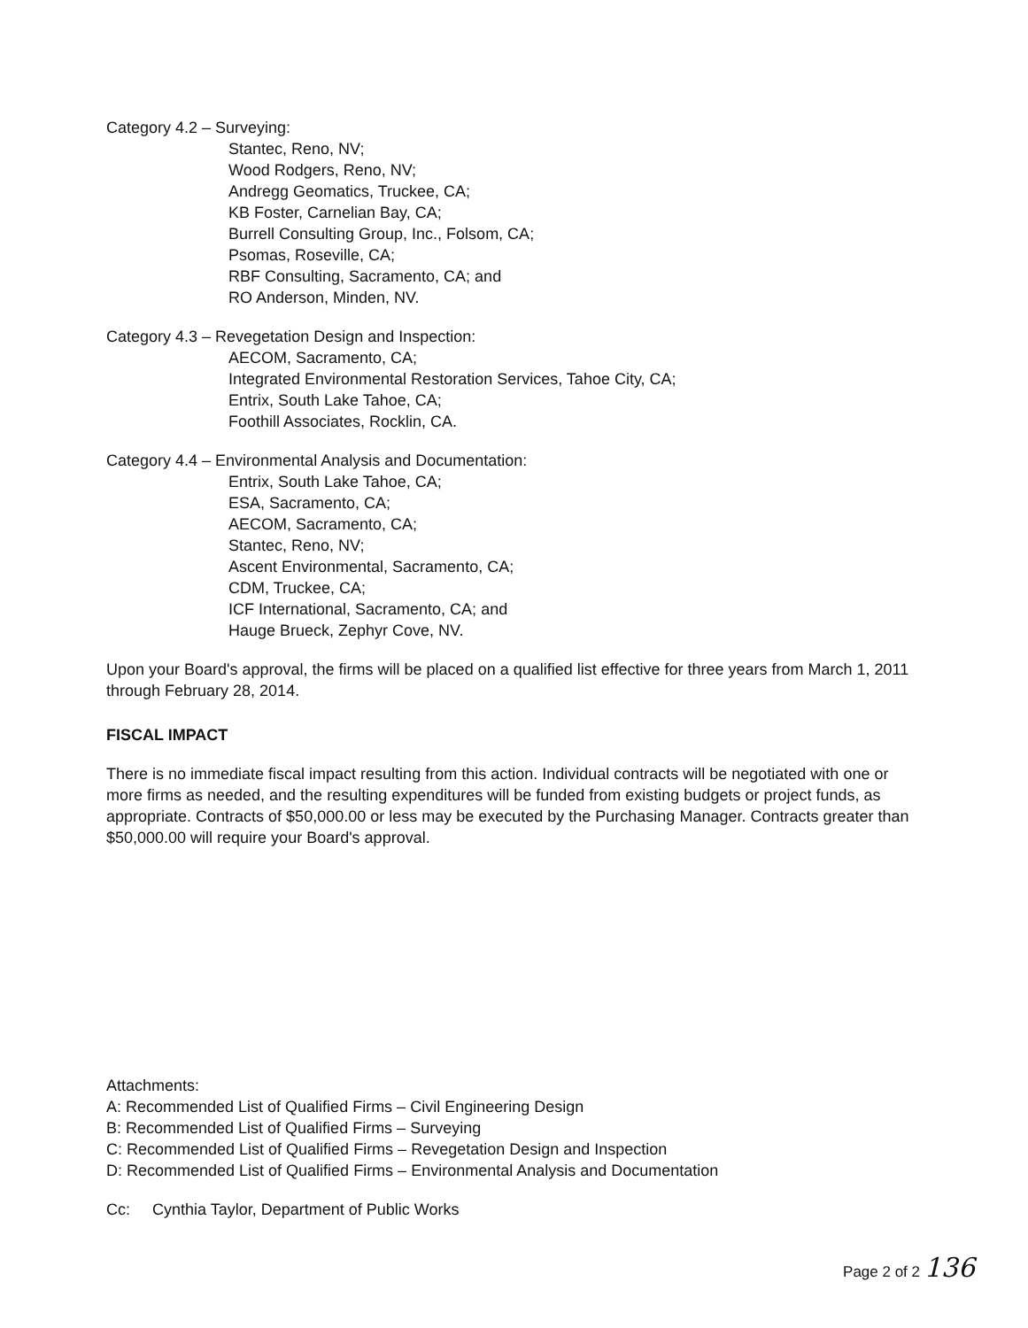Category 4.2 – Surveying:
Stantec, Reno, NV;
Wood Rodgers, Reno, NV;
Andregg Geomatics, Truckee, CA;
KB Foster, Carnelian Bay, CA;
Burrell Consulting Group, Inc., Folsom, CA;
Psomas, Roseville, CA;
RBF Consulting, Sacramento, CA; and
RO Anderson, Minden, NV.
Category 4.3 – Revegetation Design and Inspection:
AECOM, Sacramento, CA;
Integrated Environmental Restoration Services, Tahoe City, CA;
Entrix, South Lake Tahoe, CA;
Foothill Associates, Rocklin, CA.
Category 4.4 – Environmental Analysis and Documentation:
Entrix, South Lake Tahoe, CA;
ESA, Sacramento, CA;
AECOM, Sacramento, CA;
Stantec, Reno, NV;
Ascent Environmental, Sacramento, CA;
CDM, Truckee, CA;
ICF International, Sacramento, CA; and
Hauge Brueck, Zephyr Cove, NV.
Upon your Board's approval, the firms will be placed on a qualified list effective for three years from March 1, 2011 through February 28, 2014.
FISCAL IMPACT
There is no immediate fiscal impact resulting from this action. Individual contracts will be negotiated with one or more firms as needed, and the resulting expenditures will be funded from existing budgets or project funds, as appropriate. Contracts of $50,000.00 or less may be executed by the Purchasing Manager. Contracts greater than $50,000.00 will require your Board's approval.
Attachments:
A: Recommended List of Qualified Firms – Civil Engineering Design
B: Recommended List of Qualified Firms – Surveying
C: Recommended List of Qualified Firms – Revegetation Design and Inspection
D: Recommended List of Qualified Firms – Environmental Analysis and Documentation
Cc: Cynthia Taylor, Department of Public Works
Page 2 of 2 136